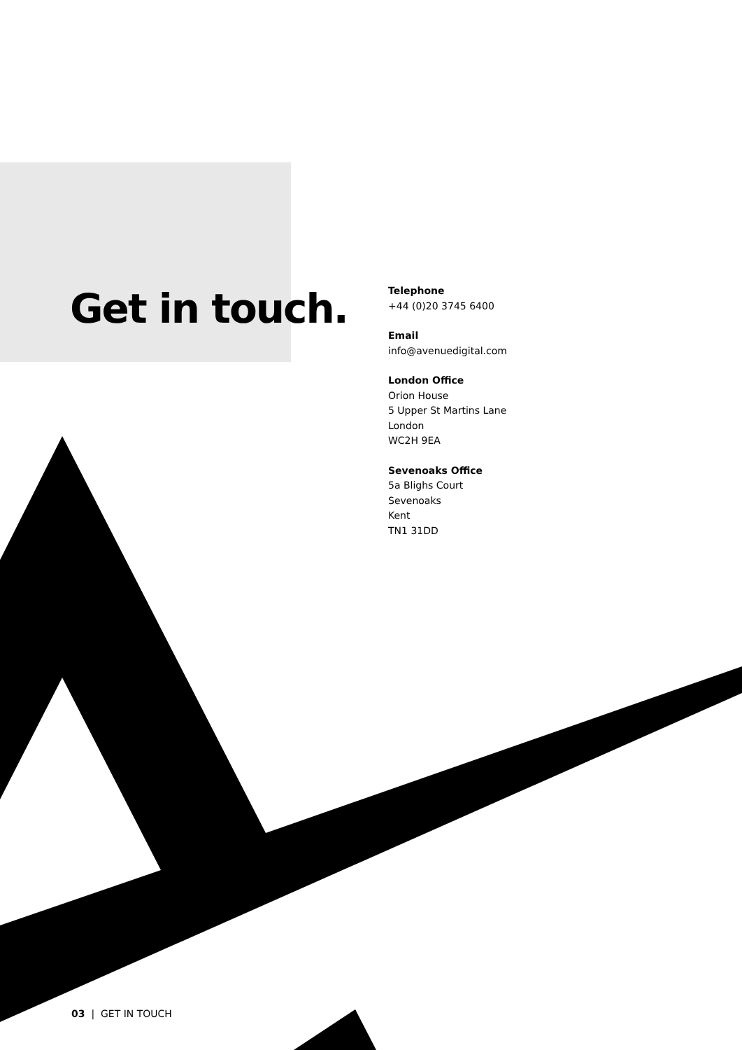Get in touch.
Telephone
+44 (0)20 3745 6400
Email
info@avenuedigital.com
London Office
Orion House
5 Upper St Martins Lane
London
WC2H 9EA
Sevenoaks Office
5a Blighs Court
Sevenoaks
Kent
TN1 31DD
03 | GET IN TOUCH